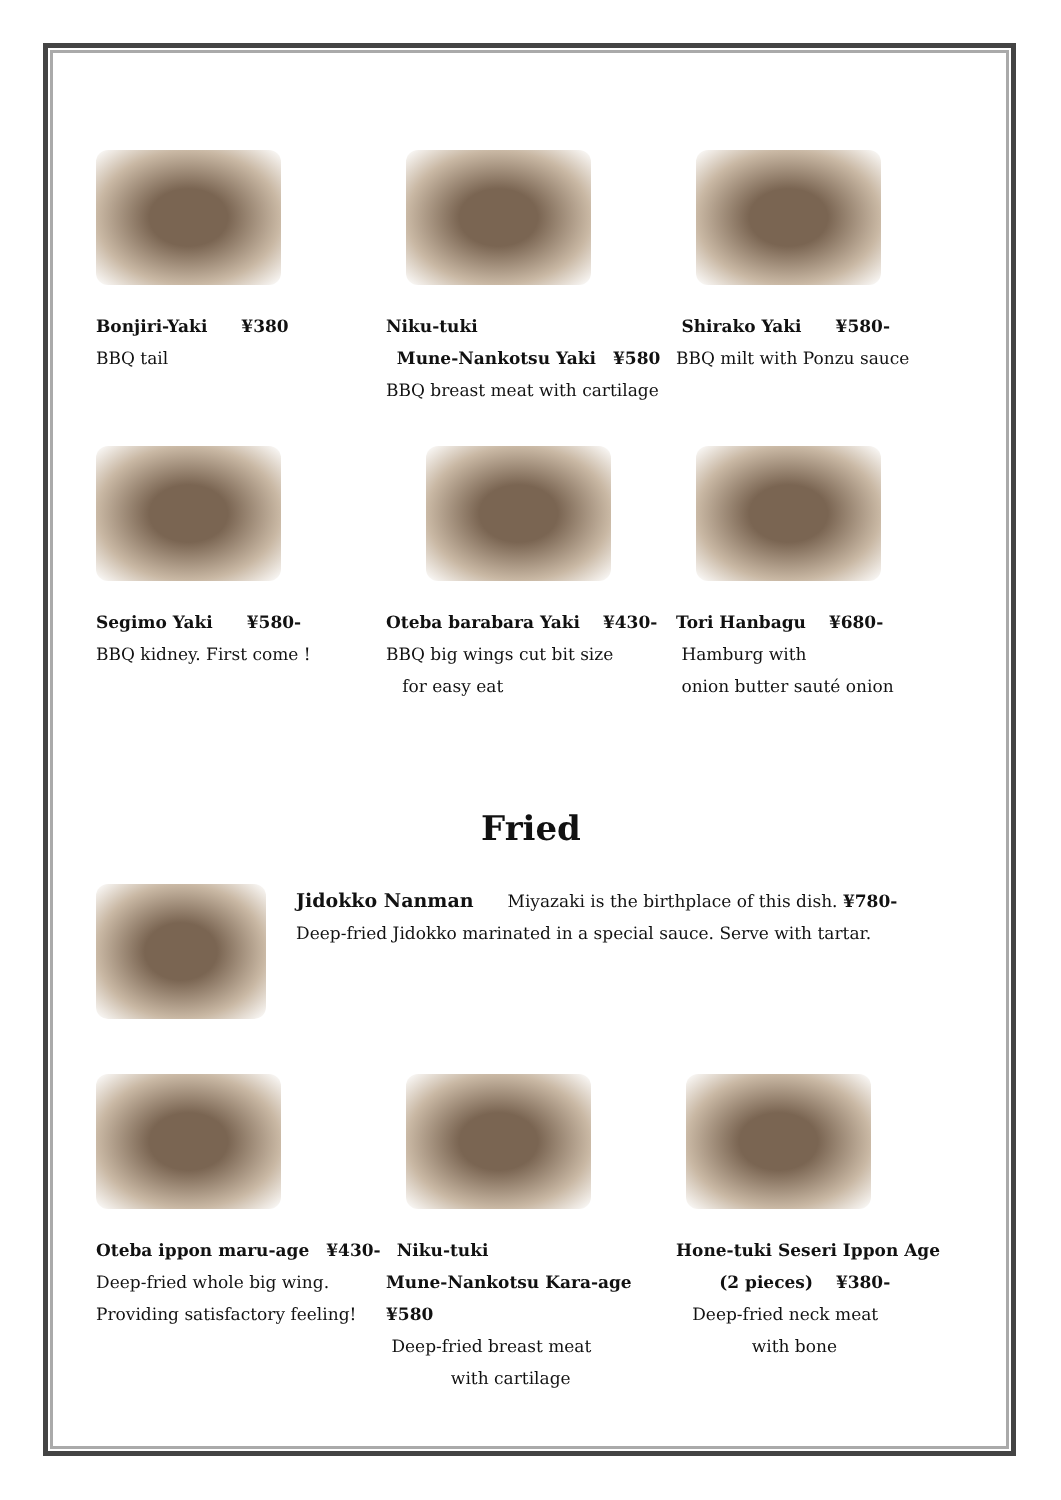Bonjiri-Yaki　　¥380
BBQ tail
Niku-tuki
Mune-Nankotsu Yaki　¥580
BBQ breast meat with cartilage
Shirako Yaki　　¥580-
BBQ milt with Ponzu sauce
Segimo Yaki　　¥580-
BBQ kidney. First come !
Oteba barabara Yaki　 ¥430-
BBQ big wings cut bit size
for easy eat
Tori Hanbagu　 ¥680-
Hamburg with
onion butter sauté onion
Fried
Jidokko Nanman　　Miyazaki is the birthplace of this dish. ¥780-
Deep-fried Jidokko marinated in a special sauce. Serve with tartar.
Oteba ippon maru-age　¥430-
Deep-fried whole big wing.
Providing satisfactory feeling!
Niku-tuki
Mune-Nankotsu Kara-age　¥580
Deep-fried breast meat
with cartilage
Hone-tuki Seseri Ippon Age
(2 pieces)　 ¥380-
Deep-fried neck meat
with bone